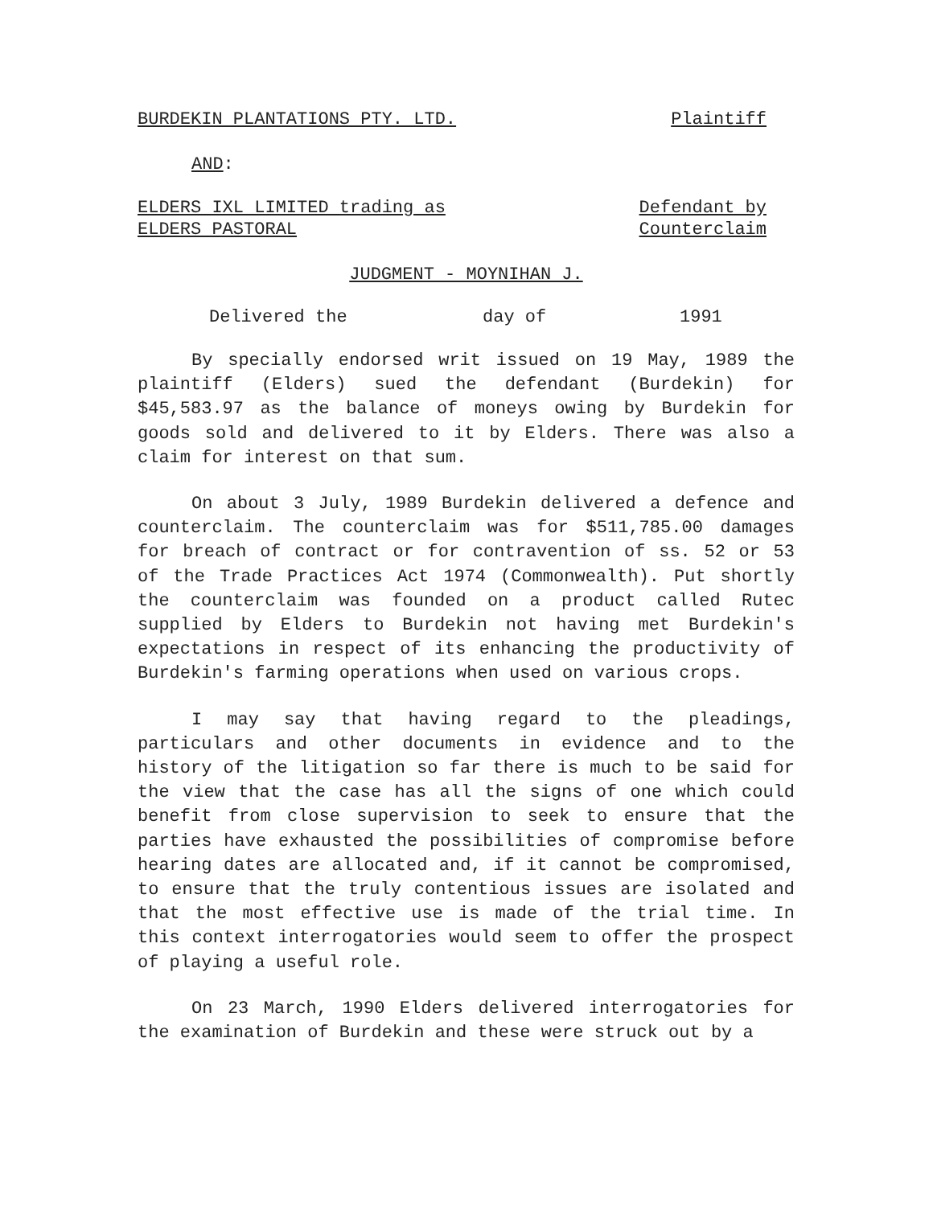BURDEKIN PLANTATIONS PTY. LTD. Plaintiff
AND:
ELDERS IXL LIMITED trading as
ELDERS PASTORAL
Defendant by
Counterclaim
JUDGMENT - MOYNIHAN J.
Delivered the day of 1991
By specially endorsed writ issued on 19 May, 1989 the plaintiff (Elders) sued the defendant (Burdekin) for $45,583.97 as the balance of moneys owing by Burdekin for goods sold and delivered to it by Elders. There was also a claim for interest on that sum.
On about 3 July, 1989 Burdekin delivered a defence and counterclaim. The counterclaim was for $511,785.00 damages for breach of contract or for contravention of ss. 52 or 53 of the Trade Practices Act 1974 (Commonwealth). Put shortly the counterclaim was founded on a product called Rutec supplied by Elders to Burdekin not having met Burdekin's expectations in respect of its enhancing the productivity of Burdekin's farming operations when used on various crops.
I may say that having regard to the pleadings, particulars and other documents in evidence and to the history of the litigation so far there is much to be said for the view that the case has all the signs of one which could benefit from close supervision to seek to ensure that the parties have exhausted the possibilities of compromise before hearing dates are allocated and, if it cannot be compromised, to ensure that the truly contentious issues are isolated and that the most effective use is made of the trial time. In this context interrogatories would seem to offer the prospect of playing a useful role.
On 23 March, 1990 Elders delivered interrogatories for the examination of Burdekin and these were struck out by a